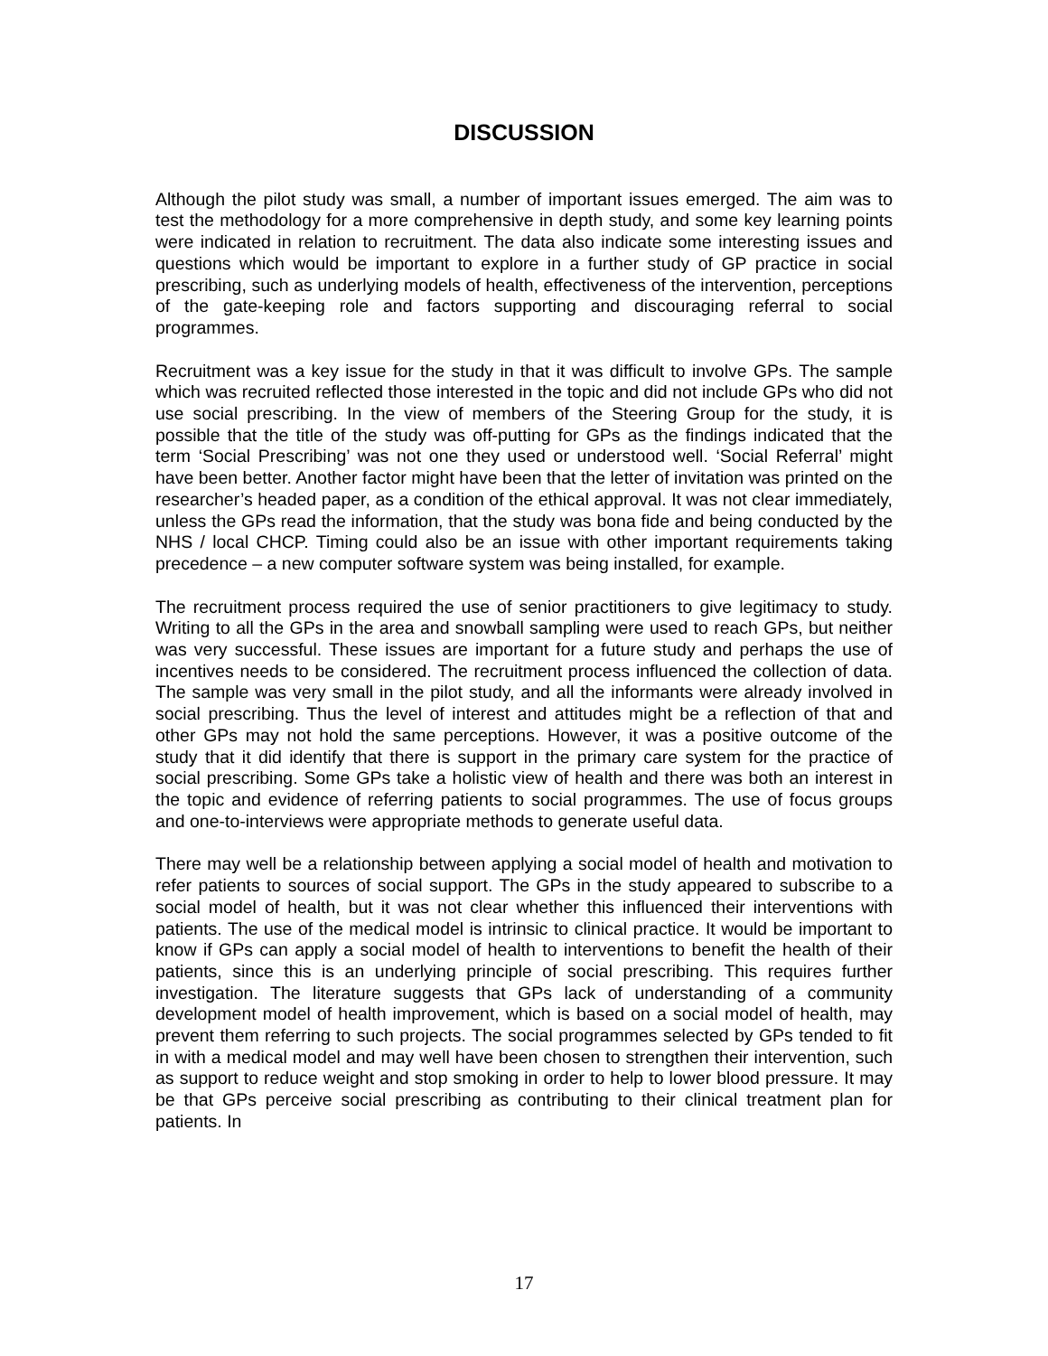DISCUSSION
Although the pilot study was small, a number of important issues emerged. The aim was to test the methodology for a more comprehensive in depth study, and some key learning points were indicated in relation to recruitment. The data also indicate some interesting issues and questions which would be important to explore in a further study of GP practice in social prescribing, such as underlying models of health, effectiveness of the intervention, perceptions of the gate-keeping role and factors supporting and discouraging referral to social programmes.
Recruitment was a key issue for the study in that it was difficult to involve GPs. The sample which was recruited reflected those interested in the topic and did not include GPs who did not use social prescribing. In the view of members of the Steering Group for the study, it is possible that the title of the study was off-putting for GPs as the findings indicated that the term ‘Social Prescribing’ was not one they used or understood well. ‘Social Referral’ might have been better. Another factor might have been that the letter of invitation was printed on the researcher’s headed paper, as a condition of the ethical approval. It was not clear immediately, unless the GPs read the information, that the study was bona fide and being conducted by the NHS / local CHCP. Timing could also be an issue with other important requirements taking precedence – a new computer software system was being installed, for example.
The recruitment process required the use of senior practitioners to give legitimacy to study. Writing to all the GPs in the area and snowball sampling were used to reach GPs, but neither was very successful. These issues are important for a future study and perhaps the use of incentives needs to be considered. The recruitment process influenced the collection of data. The sample was very small in the pilot study, and all the informants were already involved in social prescribing. Thus the level of interest and attitudes might be a reflection of that and other GPs may not hold the same perceptions. However, it was a positive outcome of the study that it did identify that there is support in the primary care system for the practice of social prescribing. Some GPs take a holistic view of health and there was both an interest in the topic and evidence of referring patients to social programmes. The use of focus groups and one-to-interviews were appropriate methods to generate useful data.
There may well be a relationship between applying a social model of health and motivation to refer patients to sources of social support. The GPs in the study appeared to subscribe to a social model of health, but it was not clear whether this influenced their interventions with patients. The use of the medical model is intrinsic to clinical practice. It would be important to know if GPs can apply a social model of health to interventions to benefit the health of their patients, since this is an underlying principle of social prescribing. This requires further investigation. The literature suggests that GPs lack of understanding of a community development model of health improvement, which is based on a social model of health, may prevent them referring to such projects. The social programmes selected by GPs tended to fit in with a medical model and may well have been chosen to strengthen their intervention, such as support to reduce weight and stop smoking in order to help to lower blood pressure. It may be that GPs perceive social prescribing as contributing to their clinical treatment plan for patients. In
17